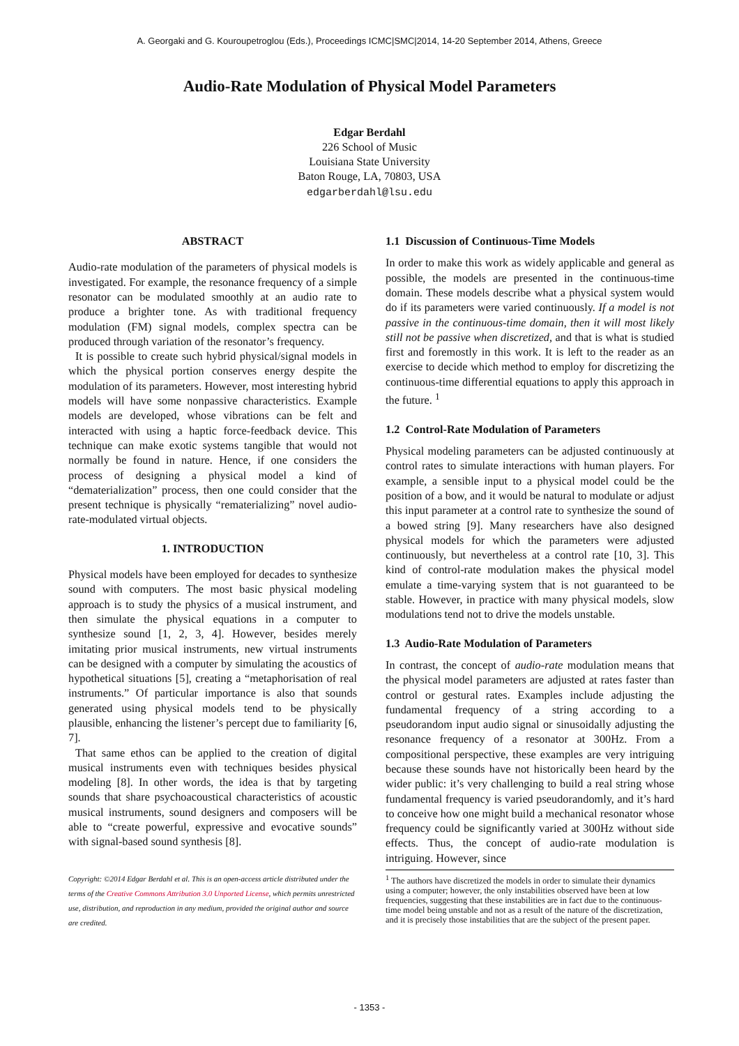A. Georgaki and G. Kouroupetroglou (Eds.), Proceedings ICMC|SMC|2014, 14-20 September 2014, Athens, Greece
Audio-Rate Modulation of Physical Model Parameters
Edgar Berdahl
226 School of Music
Louisiana State University
Baton Rouge, LA, 70803, USA
edgarberdahl@lsu.edu
ABSTRACT
Audio-rate modulation of the parameters of physical models is investigated. For example, the resonance frequency of a simple resonator can be modulated smoothly at an audio rate to produce a brighter tone. As with traditional frequency modulation (FM) signal models, complex spectra can be produced through variation of the resonator’s frequency.
It is possible to create such hybrid physical/signal models in which the physical portion conserves energy despite the modulation of its parameters. However, most interesting hybrid models will have some nonpassive characteristics. Example models are developed, whose vibrations can be felt and interacted with using a haptic force-feedback device. This technique can make exotic systems tangible that would not normally be found in nature. Hence, if one considers the process of designing a physical model a kind of “dematerialization” process, then one could consider that the present technique is physically “rematerializing” novel audio-rate-modulated virtual objects.
1. INTRODUCTION
Physical models have been employed for decades to synthesize sound with computers. The most basic physical modeling approach is to study the physics of a musical instrument, and then simulate the physical equations in a computer to synthesize sound [1, 2, 3, 4]. However, besides merely imitating prior musical instruments, new virtual instruments can be designed with a computer by simulating the acoustics of hypothetical situations [5], creating a “metaphorisation of real instruments.” Of particular importance is also that sounds generated using physical models tend to be physically plausible, enhancing the listener’s percept due to familiarity [6, 7].
That same ethos can be applied to the creation of digital musical instruments even with techniques besides physical modeling [8]. In other words, the idea is that by targeting sounds that share psychoacoustical characteristics of acoustic musical instruments, sound designers and composers will be able to “create powerful, expressive and evocative sounds” with signal-based sound synthesis [8].
Copyright: ©2014 Edgar Berdahl et al. This is an open-access article distributed under the terms of the Creative Commons Attribution 3.0 Unported License, which permits unrestricted use, distribution, and reproduction in any medium, provided the original author and source are credited.
1.1 Discussion of Continuous-Time Models
In order to make this work as widely applicable and general as possible, the models are presented in the continuous-time domain. These models describe what a physical system would do if its parameters were varied continuously. If a model is not passive in the continuous-time domain, then it will most likely still not be passive when discretized, and that is what is studied first and foremostly in this work. It is left to the reader as an exercise to decide which method to employ for discretizing the continuous-time differential equations to apply this approach in the future. <sup>1</sup>
1.2 Control-Rate Modulation of Parameters
Physical modeling parameters can be adjusted continuously at control rates to simulate interactions with human players. For example, a sensible input to a physical model could be the position of a bow, and it would be natural to modulate or adjust this input parameter at a control rate to synthesize the sound of a bowed string [9]. Many researchers have also designed physical models for which the parameters were adjusted continuously, but nevertheless at a control rate [10, 3]. This kind of control-rate modulation makes the physical model emulate a time-varying system that is not guaranteed to be stable. However, in practice with many physical models, slow modulations tend not to drive the models unstable.
1.3 Audio-Rate Modulation of Parameters
In contrast, the concept of audio-rate modulation means that the physical model parameters are adjusted at rates faster than control or gestural rates. Examples include adjusting the fundamental frequency of a string according to a pseudorandom input audio signal or sinusoidally adjusting the resonance frequency of a resonator at 300Hz. From a compositional perspective, these examples are very intriguing because these sounds have not historically been heard by the wider public: it’s very challenging to build a real string whose fundamental frequency is varied pseudorandomly, and it’s hard to conceive how one might build a mechanical resonator whose frequency could be significantly varied at 300Hz without side effects. Thus, the concept of audio-rate modulation is intriguing. However, since
<sup>1</sup> The authors have discretized the models in order to simulate their dynamics using a computer; however, the only instabilities observed have been at low frequencies, suggesting that these instabilities are in fact due to the continuous-time model being unstable and not as a result of the nature of the discretization, and it is precisely those instabilities that are the subject of the present paper.
- 1353 -